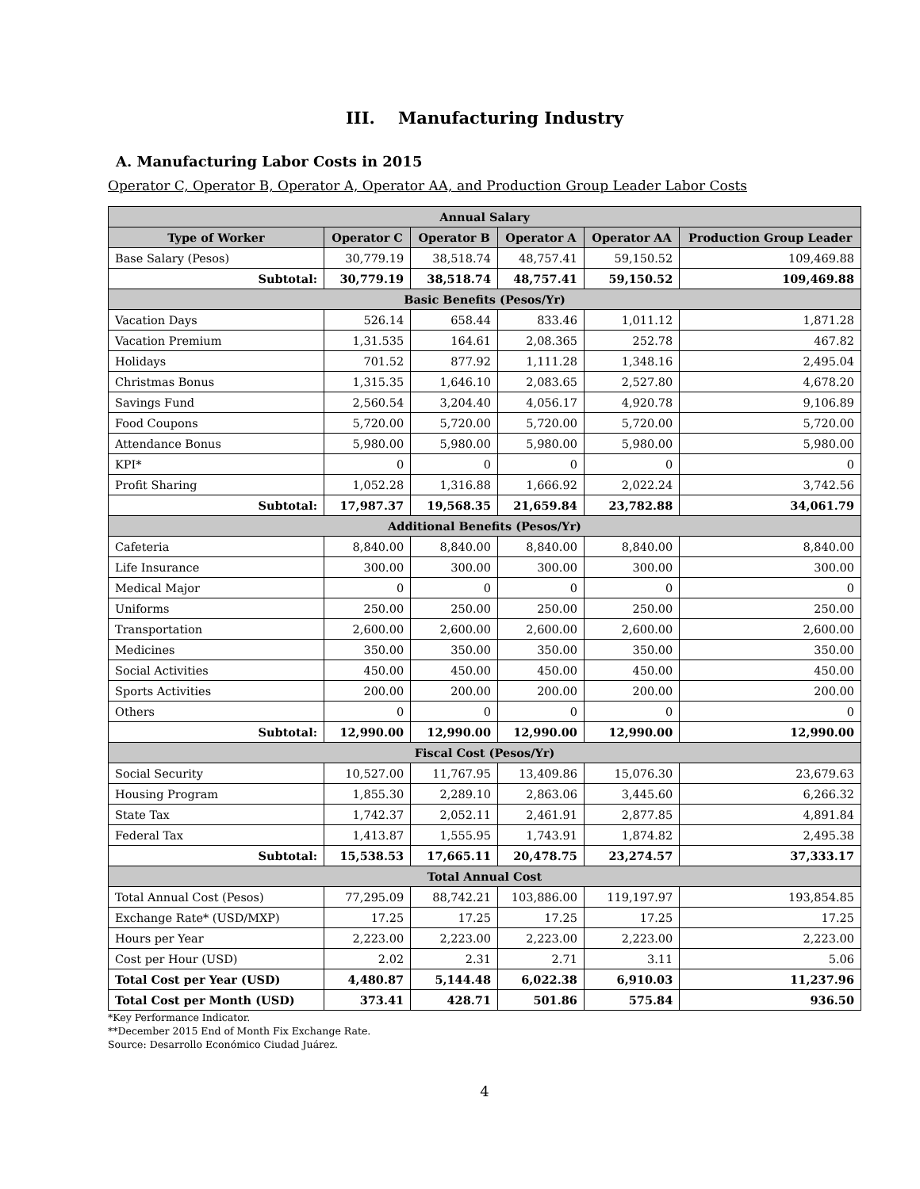III. Manufacturing Industry
A. Manufacturing Labor Costs in 2015
Operator C, Operator B, Operator A, Operator AA, and Production Group Leader Labor Costs
| Annual Salary | | | | | |
| --- | --- | --- | --- | --- | --- |
| Type of Worker | Operator C | Operator B | Operator A | Operator AA | Production Group Leader |
| Base Salary (Pesos) | 30,779.19 | 38,518.74 | 48,757.41 | 59,150.52 | 109,469.88 |
| Subtotal: | 30,779.19 | 38,518.74 | 48,757.41 | 59,150.52 | 109,469.88 |
| Basic Benefits (Pesos/Yr) | | | | | |
| Vacation Days | 526.14 | 658.44 | 833.46 | 1,011.12 | 1,871.28 |
| Vacation Premium | 1,31.535 | 164.61 | 2,08.365 | 252.78 | 467.82 |
| Holidays | 701.52 | 877.92 | 1,111.28 | 1,348.16 | 2,495.04 |
| Christmas Bonus | 1,315.35 | 1,646.10 | 2,083.65 | 2,527.80 | 4,678.20 |
| Savings Fund | 2,560.54 | 3,204.40 | 4,056.17 | 4,920.78 | 9,106.89 |
| Food Coupons | 5,720.00 | 5,720.00 | 5,720.00 | 5,720.00 | 5,720.00 |
| Attendance Bonus | 5,980.00 | 5,980.00 | 5,980.00 | 5,980.00 | 5,980.00 |
| KPI* | 0 | 0 | 0 | 0 | 0 |
| Profit Sharing | 1,052.28 | 1,316.88 | 1,666.92 | 2,022.24 | 3,742.56 |
| Subtotal: | 17,987.37 | 19,568.35 | 21,659.84 | 23,782.88 | 34,061.79 |
| Additional Benefits (Pesos/Yr) | | | | | |
| Cafeteria | 8,840.00 | 8,840.00 | 8,840.00 | 8,840.00 | 8,840.00 |
| Life Insurance | 300.00 | 300.00 | 300.00 | 300.00 | 300.00 |
| Medical Major | 0 | 0 | 0 | 0 | 0 |
| Uniforms | 250.00 | 250.00 | 250.00 | 250.00 | 250.00 |
| Transportation | 2,600.00 | 2,600.00 | 2,600.00 | 2,600.00 | 2,600.00 |
| Medicines | 350.00 | 350.00 | 350.00 | 350.00 | 350.00 |
| Social Activities | 450.00 | 450.00 | 450.00 | 450.00 | 450.00 |
| Sports Activities | 200.00 | 200.00 | 200.00 | 200.00 | 200.00 |
| Others | 0 | 0 | 0 | 0 | 0 |
| Subtotal: | 12,990.00 | 12,990.00 | 12,990.00 | 12,990.00 | 12,990.00 |
| Fiscal Cost (Pesos/Yr) | | | | | |
| Social Security | 10,527.00 | 11,767.95 | 13,409.86 | 15,076.30 | 23,679.63 |
| Housing Program | 1,855.30 | 2,289.10 | 2,863.06 | 3,445.60 | 6,266.32 |
| State Tax | 1,742.37 | 2,052.11 | 2,461.91 | 2,877.85 | 4,891.84 |
| Federal Tax | 1,413.87 | 1,555.95 | 1,743.91 | 1,874.82 | 2,495.38 |
| Subtotal: | 15,538.53 | 17,665.11 | 20,478.75 | 23,274.57 | 37,333.17 |
| Total Annual Cost | | | | | |
| Total Annual Cost (Pesos) | 77,295.09 | 88,742.21 | 103,886.00 | 119,197.97 | 193,854.85 |
| Exchange Rate* (USD/MXP) | 17.25 | 17.25 | 17.25 | 17.25 | 17.25 |
| Hours per Year | 2,223.00 | 2,223.00 | 2,223.00 | 2,223.00 | 2,223.00 |
| Cost per Hour (USD) | 2.02 | 2.31 | 2.71 | 3.11 | 5.06 |
| Total Cost per Year (USD) | 4,480.87 | 5,144.48 | 6,022.38 | 6,910.03 | 11,237.96 |
| Total Cost per Month (USD) | 373.41 | 428.71 | 501.86 | 575.84 | 936.50 |
*Key Performance Indicator.
**December 2015 End of Month Fix Exchange Rate.
Source: Desarrollo Económico Ciudad Juárez.
4